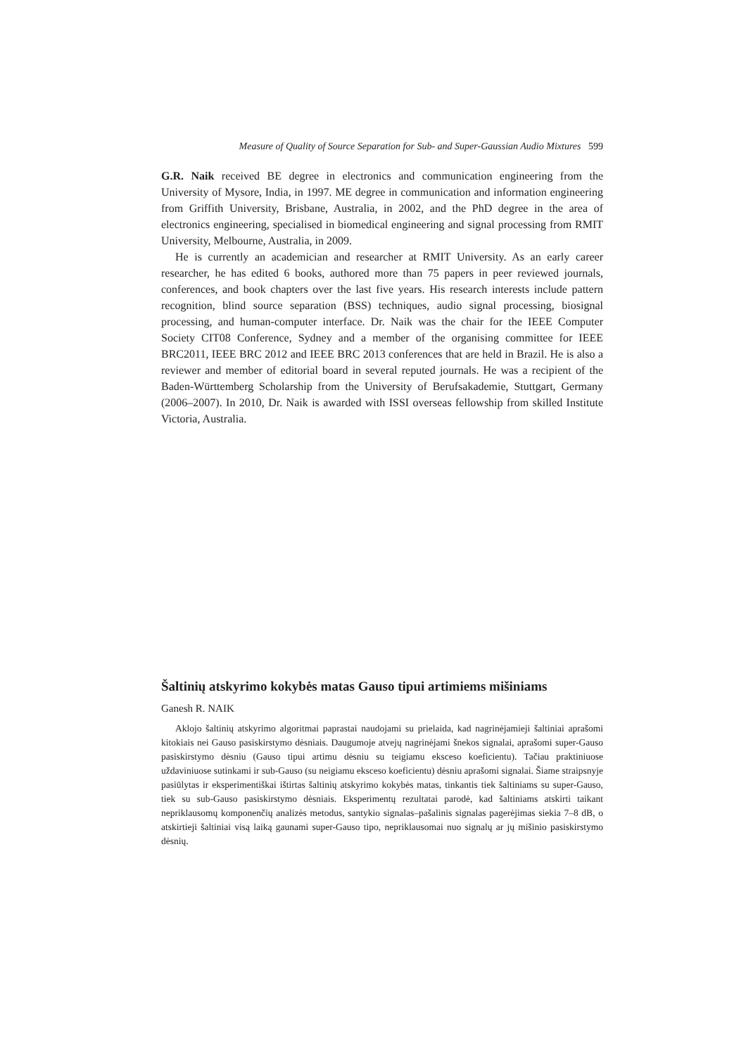Measure of Quality of Source Separation for Sub- and Super-Gaussian Audio Mixtures 599
G.R. Naik received BE degree in electronics and communication engineering from the University of Mysore, India, in 1997. ME degree in communication and information engineering from Griffith University, Brisbane, Australia, in 2002, and the PhD degree in the area of electronics engineering, specialised in biomedical engineering and signal processing from RMIT University, Melbourne, Australia, in 2009.
He is currently an academician and researcher at RMIT University. As an early career researcher, he has edited 6 books, authored more than 75 papers in peer reviewed journals, conferences, and book chapters over the last five years. His research interests include pattern recognition, blind source separation (BSS) techniques, audio signal processing, biosignal processing, and human-computer interface. Dr. Naik was the chair for the IEEE Computer Society CIT08 Conference, Sydney and a member of the organising committee for IEEE BRC2011, IEEE BRC 2012 and IEEE BRC 2013 conferences that are held in Brazil. He is also a reviewer and member of editorial board in several reputed journals. He was a recipient of the Baden-Württemberg Scholarship from the University of Berufsakademie, Stuttgart, Germany (2006–2007). In 2010, Dr. Naik is awarded with ISSI overseas fellowship from skilled Institute Victoria, Australia.
Šaltinių atskyrimo kokybės matas Gauso tipui artimiems mišiniams
Ganesh R. NAIK
Aklojo šaltinių atskyrimo algoritmai paprastai naudojami su prielaida, kad nagrinėjamieji šaltiniai aprašomi kitokiais nei Gauso pasiskirstymo dėsniais. Daugumoje atvejų nagrinėjami šnekos signalai, aprašomi super-Gauso pasiskirstymo dėsniu (Gauso tipui artimu dėsniu su teigiamu eksceso koeficientu). Tačiau praktiniuose uždaviniuose sutinkami ir sub-Gauso (su neigiamu eksceso koeficientu) dėsniu aprašomi signalai. Šiame straipsnyje pasiūlytas ir eksperimentiškai ištirtas šaltinių atskyrimo kokybės matas, tinkantis tiek šaltiniams su super-Gauso, tiek su sub-Gauso pasiskirstymo dėsniais. Eksperimentų rezultatai parodė, kad šaltiniams atskirti taikant nepriklausomų komponenčių analizės metodus, santykio signalas–pašalinis signalas pagerėjimas siekia 7–8 dB, o atskirtieji šaltiniai visą laiką gaunami super-Gauso tipo, nepriklausomai nuo signalų ar jų mišinio pasiskirstymo dėsnių.